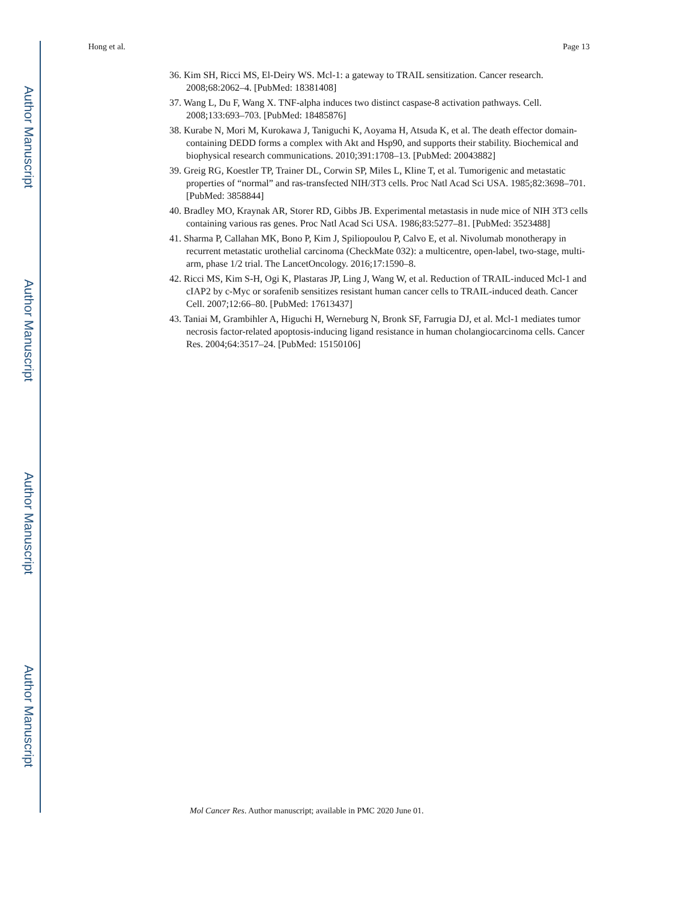Author Manuscript
Author Manuscript
Author Manuscript
Author Manuscript
Hong et al. Page 13
36. Kim SH, Ricci MS, El-Deiry WS. Mcl-1: a gateway to TRAIL sensitization. Cancer research. 2008;68:2062–4. [PubMed: 18381408]
37. Wang L, Du F, Wang X. TNF-alpha induces two distinct caspase-8 activation pathways. Cell. 2008;133:693–703. [PubMed: 18485876]
38. Kurabe N, Mori M, Kurokawa J, Taniguchi K, Aoyama H, Atsuda K, et al. The death effector domain-containing DEDD forms a complex with Akt and Hsp90, and supports their stability. Biochemical and biophysical research communications. 2010;391:1708–13. [PubMed: 20043882]
39. Greig RG, Koestler TP, Trainer DL, Corwin SP, Miles L, Kline T, et al. Tumorigenic and metastatic properties of “normal” and ras-transfected NIH/3T3 cells. Proc Natl Acad Sci USA. 1985;82:3698–701. [PubMed: 3858844]
40. Bradley MO, Kraynak AR, Storer RD, Gibbs JB. Experimental metastasis in nude mice of NIH 3T3 cells containing various ras genes. Proc Natl Acad Sci USA. 1986;83:5277–81. [PubMed: 3523488]
41. Sharma P, Callahan MK, Bono P, Kim J, Spiliopoulou P, Calvo E, et al. Nivolumab monotherapy in recurrent metastatic urothelial carcinoma (CheckMate 032): a multicentre, open-label, two-stage, multi-arm, phase 1/2 trial. The LancetOncology. 2016;17:1590–8.
42. Ricci MS, Kim S-H, Ogi K, Plastaras JP, Ling J, Wang W, et al. Reduction of TRAIL-induced Mcl-1 and cIAP2 by c-Myc or sorafenib sensitizes resistant human cancer cells to TRAIL-induced death. Cancer Cell. 2007;12:66–80. [PubMed: 17613437]
43. Taniai M, Grambihler A, Higuchi H, Werneburg N, Bronk SF, Farrugia DJ, et al. Mcl-1 mediates tumor necrosis factor-related apoptosis-inducing ligand resistance in human cholangiocarcinoma cells. Cancer Res. 2004;64:3517–24. [PubMed: 15150106]
Mol Cancer Res. Author manuscript; available in PMC 2020 June 01.